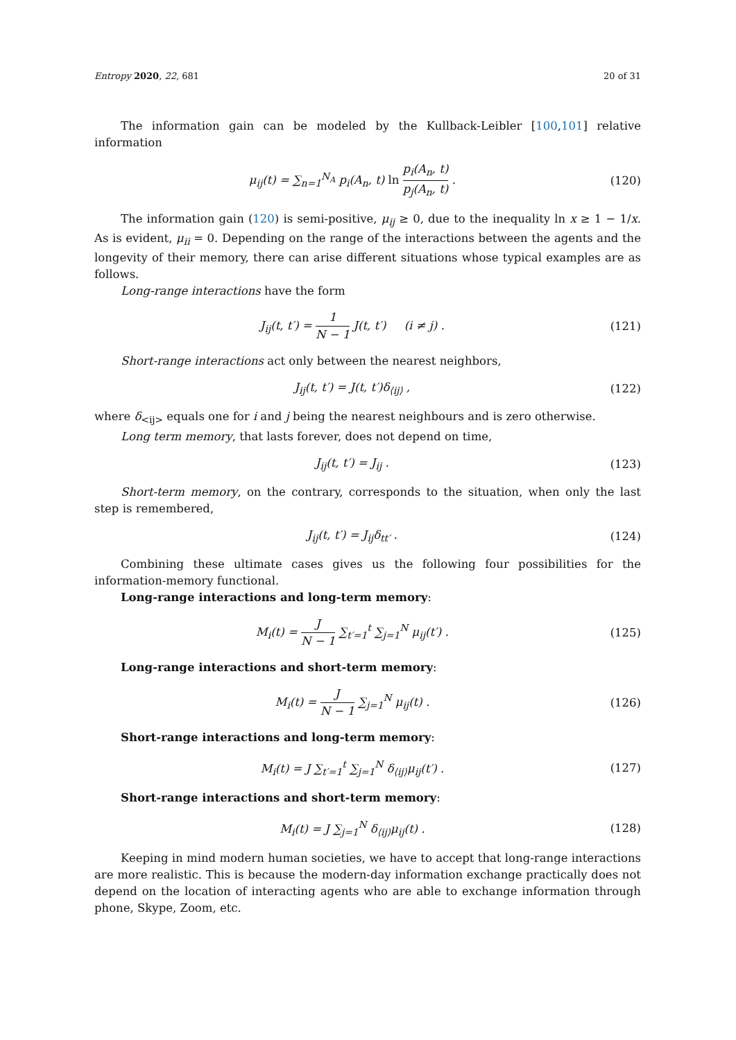Entropy 2020, 22, 681 20 of 31
The information gain can be modeled by the Kullback-Leibler [100,101] relative information
μ<sub>ij</sub>(t) = ∑<sub>n=1</sub><sup>N<sub>A</sub></sup> p<sub>i</sub>(A<sub>n</sub>, t) ln p<sub>i</sub>(A<sub>n</sub>, t) p<sub>j</sub>(A<sub>n</sub>, t) .
(120)
The information gain (120) is semi-positive, μ<sub>ij</sub> ≥ 0, due to the inequality ln x ≥ 1 − 1/x. As is evident, μ<sub>ii</sub> = 0. Depending on the range of the interactions between the agents and the longevity of their memory, there can arise different situations whose typical examples are as follows.
Long-range interactions have the form
J<sub>ij</sub>(t, t′) = 1 N − 1 J(t, t′) (i ≠ j) .
(121)
Short-range interactions act only between the nearest neighbors,
J<sub>ij</sub>(t, t′) = J(t, t′)δ<sub>⟨ij⟩</sub> , (122)
where δ<sub><ij></sub> equals one for i and j being the nearest neighbours and is zero otherwise.
Long term memory, that lasts forever, does not depend on time,
J<sub>ij</sub>(t, t′) = J<sub>ij</sub> . (123)
Short-term memory, on the contrary, corresponds to the situation, when only the last step is remembered,
J<sub>ij</sub>(t, t′) = J<sub>ij</sub>δ<sub>tt′</sub> . (124)
Combining these ultimate cases gives us the following four possibilities for the information-memory functional.
Long-range interactions and long-term memory:
M<sub>i</sub>(t) = J N − 1 ∑<sub>t′=1</sub><sup>t</sup> ∑<sub>j=1</sub><sup>N</sup> μ<sub>ij</sub>(t′) .
(125)
Long-range interactions and short-term memory:
M<sub>i</sub>(t) = J N − 1 ∑<sub>j=1</sub><sup>N</sup> μ<sub>ij</sub>(t) . (126)
Short-range interactions and long-term memory:
M<sub>i</sub>(t) = J ∑<sub>t′=1</sub><sup>t</sup> ∑<sub>j=1</sub><sup>N</sup> δ<sub>⟨ij⟩</sub>μ<sub>ij</sub>(t′) .
(127)
Short-range interactions and short-term memory:
M<sub>i</sub>(t) = J ∑<sub>j=1</sub><sup>N</sup> δ<sub>⟨ij⟩</sub>μ<sub>ij</sub>(t) . (128)
Keeping in mind modern human societies, we have to accept that long-range interactions are more realistic. This is because the modern-day information exchange practically does not depend on the location of interacting agents who are able to exchange information through phone, Skype, Zoom, etc.